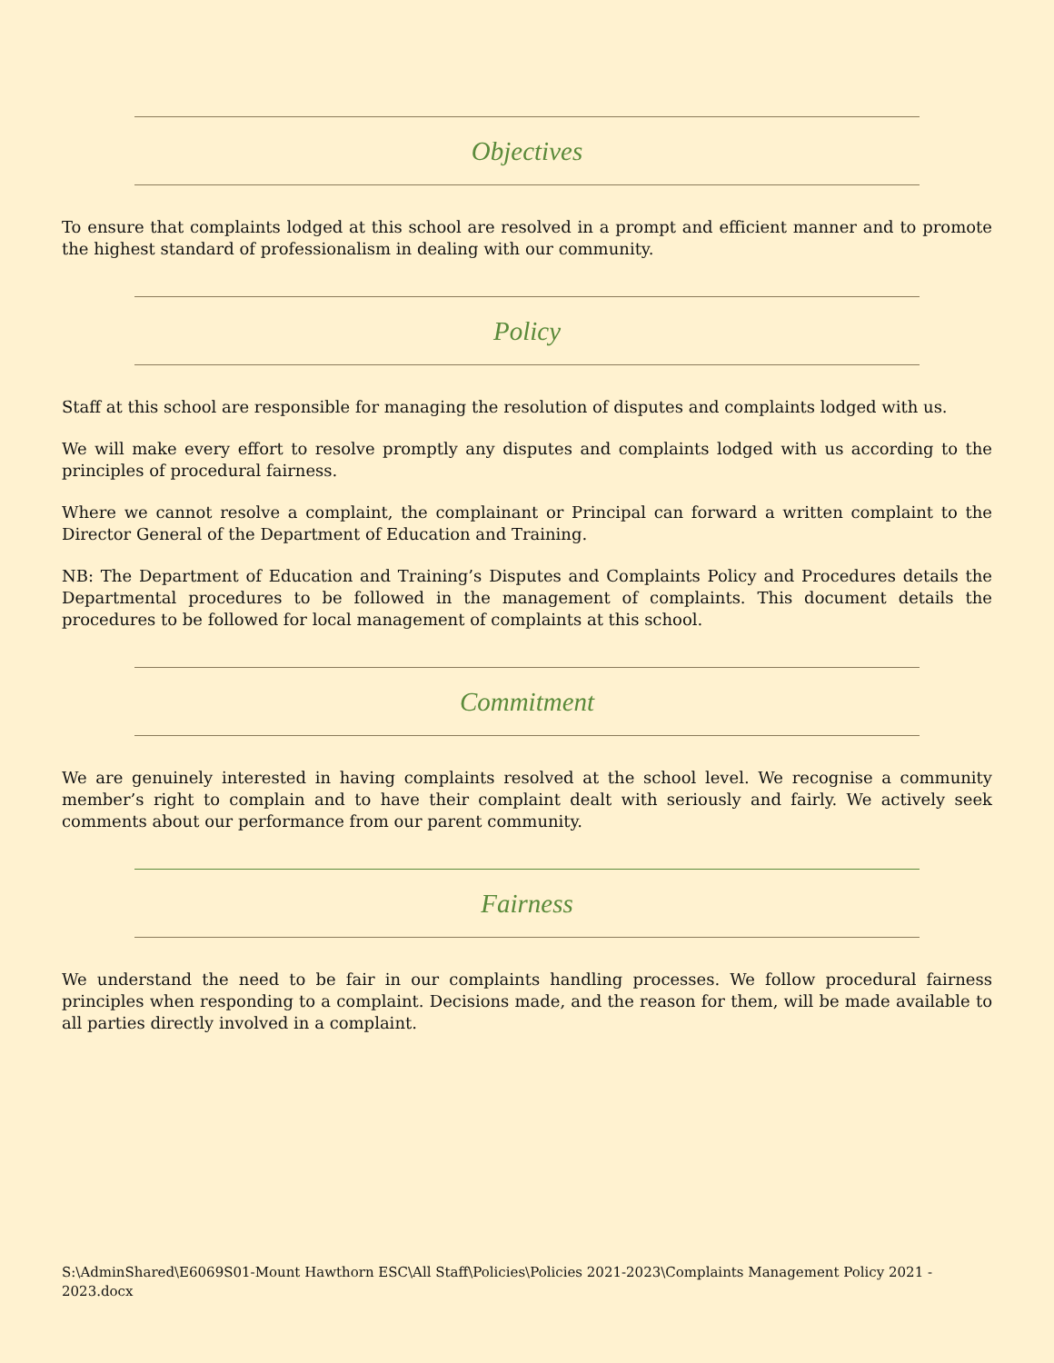Objectives
To ensure that complaints lodged at this school are resolved in a prompt and efficient manner and to promote the highest standard of professionalism in dealing with our community.
Policy
Staff at this school are responsible for managing the resolution of disputes and complaints lodged with us.
We will make every effort to resolve promptly any disputes and complaints lodged with us according to the principles of procedural fairness.
Where we cannot resolve a complaint, the complainant or Principal can forward a written complaint to the Director General of the Department of Education and Training.
NB: The Department of Education and Training’s Disputes and Complaints Policy and Procedures details the Departmental procedures to be followed in the management of complaints. This document details the procedures to be followed for local management of complaints at this school.
Commitment
We are genuinely interested in having complaints resolved at the school level. We recognise a community member’s right to complain and to have their complaint dealt with seriously and fairly. We actively seek comments about our performance from our parent community.
Fairness
We understand the need to be fair in our complaints handling processes. We follow procedural fairness principles when responding to a complaint. Decisions made, and the reason for them, will be made available to all parties directly involved in a complaint.
S:\AdminShared\E6069S01-Mount Hawthorn ESC\All Staff\Policies\Policies 2021-2023\Complaints Management Policy 2021 - 2023.docx